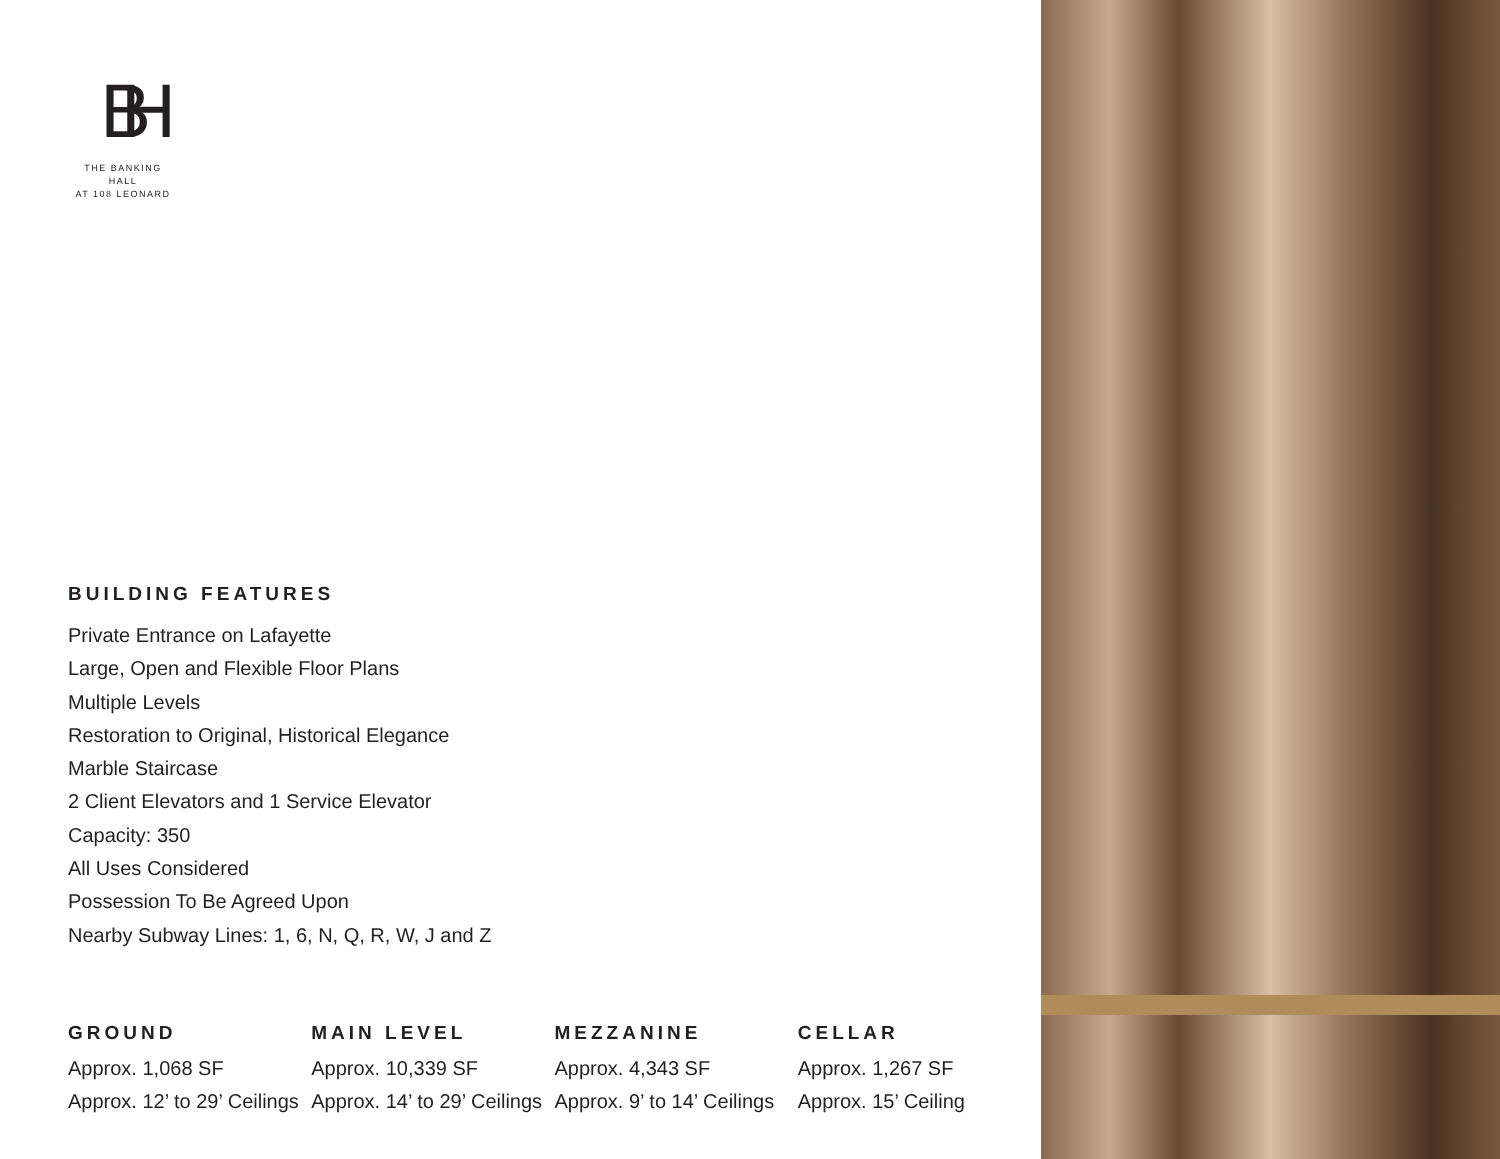BH
THE BANKING HALL
AT 108 LEONARD
BUILDING FEATURES
Private Entrance on Lafayette
Large, Open and Flexible Floor Plans
Multiple Levels
Restoration to Original, Historical Elegance
Marble Staircase
2 Client Elevators and 1 Service Elevator
Capacity: 350
All Uses Considered
Possession To Be Agreed Upon
Nearby Subway Lines: 1, 6, N, Q, R, W, J and Z
GROUND
Approx. 1,068 SF
Approx. 12’ to 29’ Ceilings
MAIN LEVEL
Approx. 10,339 SF
Approx. 14’ to 29’ Ceilings
MEZZANINE
Approx. 4,343 SF
Approx. 9’ to 14’ Ceilings
CELLAR
Approx. 1,267 SF
Approx. 15’ Ceiling